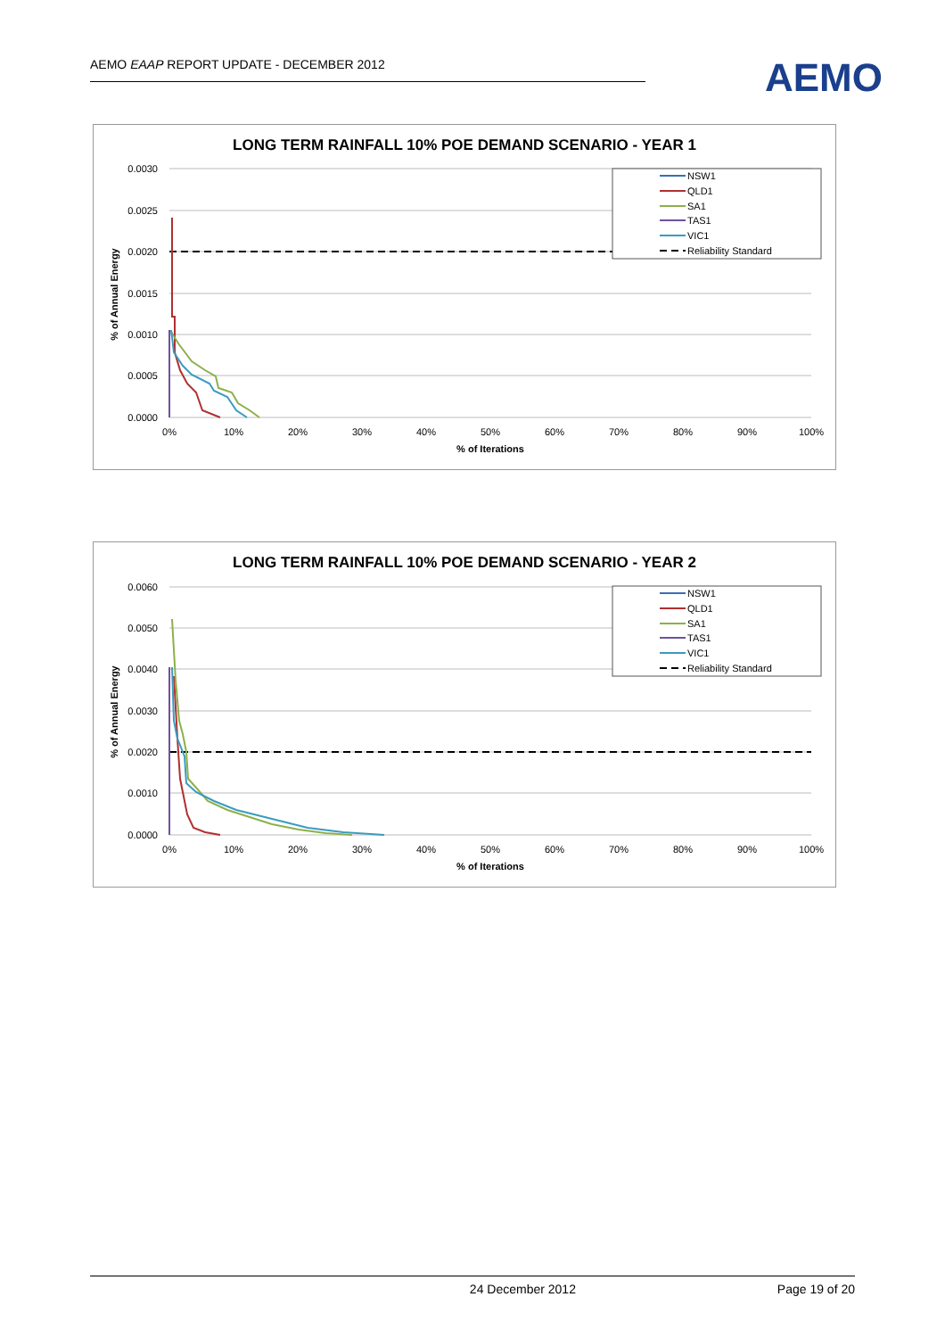AEMO EAAP REPORT UPDATE - DECEMBER 2012
AEMO
LONG TERM RAINFALL 10% POE DEMAND SCENARIO - YEAR 1
0.0030
0.0025
0.0020
0.0015
0.0010
0.0005
0.0000
0%
10%
20%
30%
40%
50%
60%
70%
80%
90%
100%
% of Iterations
% of Annual Energy
NSW1
QLD1
SA1
TAS1
VIC1
Reliability Standard
LONG TERM RAINFALL 10% POE DEMAND SCENARIO - YEAR 2
0.0060
0.0050
0.0040
0.0030
0.0020
0.0010
0.0000
0%
10%
20%
30%
40%
50%
60%
70%
80%
90%
100%
% of Iterations
% of Annual Energy
NSW1
QLD1
SA1
TAS1
VIC1
Reliability Standard
24 December 2012 Page 19 of 20